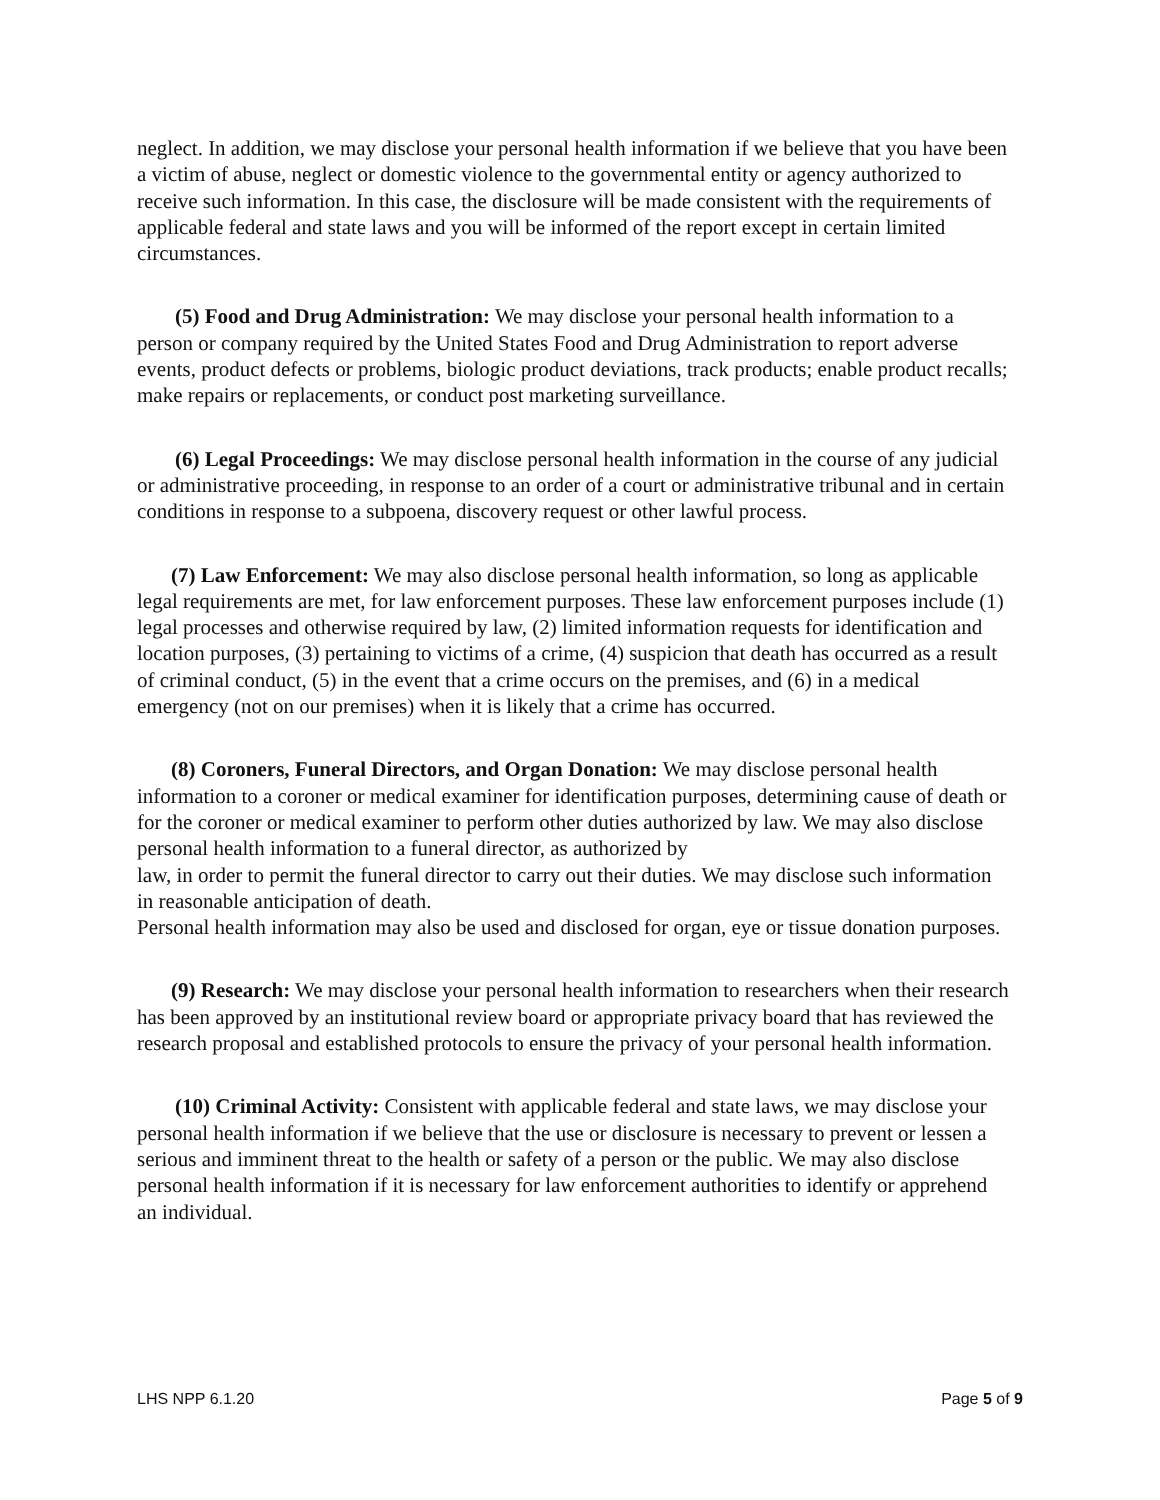neglect. In addition, we may disclose your personal health information if we believe that you have been a victim of abuse, neglect or domestic violence to the governmental entity or agency authorized to receive such information. In this case, the disclosure will be made consistent with the requirements of applicable federal and state laws and you will be informed of the report except in certain limited circumstances.
(5) Food and Drug Administration: We may disclose your personal health information to a person or company required by the United States Food and Drug Administration to report adverse events, product defects or problems, biologic product deviations, track products; enable product recalls; make repairs or replacements, or conduct post marketing surveillance.
(6) Legal Proceedings: We may disclose personal health information in the course of any judicial or administrative proceeding, in response to an order of a court or administrative tribunal and in certain conditions in response to a subpoena, discovery request or other lawful process.
(7) Law Enforcement: We may also disclose personal health information, so long as applicable legal requirements are met, for law enforcement purposes. These law enforcement purposes include (1) legal processes and otherwise required by law, (2) limited information requests for identification and location purposes, (3) pertaining to victims of a crime, (4) suspicion that death has occurred as a result of criminal conduct, (5) in the event that a crime occurs on the premises, and (6) in a medical emergency (not on our premises) when it is likely that a crime has occurred.
(8) Coroners, Funeral Directors, and Organ Donation: We may disclose personal health information to a coroner or medical examiner for identification purposes, determining cause of death or for the coroner or medical examiner to perform other duties authorized by law. We may also disclose personal health information to a funeral director, as authorized by
law, in order to permit the funeral director to carry out their duties. We may disclose such information in reasonable anticipation of death.
Personal health information may also be used and disclosed for organ, eye or tissue donation purposes.
(9) Research: We may disclose your personal health information to researchers when their research has been approved by an institutional review board or appropriate privacy board that has reviewed the research proposal and established protocols to ensure the privacy of your personal health information.
(10) Criminal Activity: Consistent with applicable federal and state laws, we may disclose your personal health information if we believe that the use or disclosure is necessary to prevent or lessen a serious and imminent threat to the health or safety of a person or the public. We may also disclose personal health information if it is necessary for law enforcement authorities to identify or apprehend an individual.
LHS NPP 6.1.20 Page 5 of 9